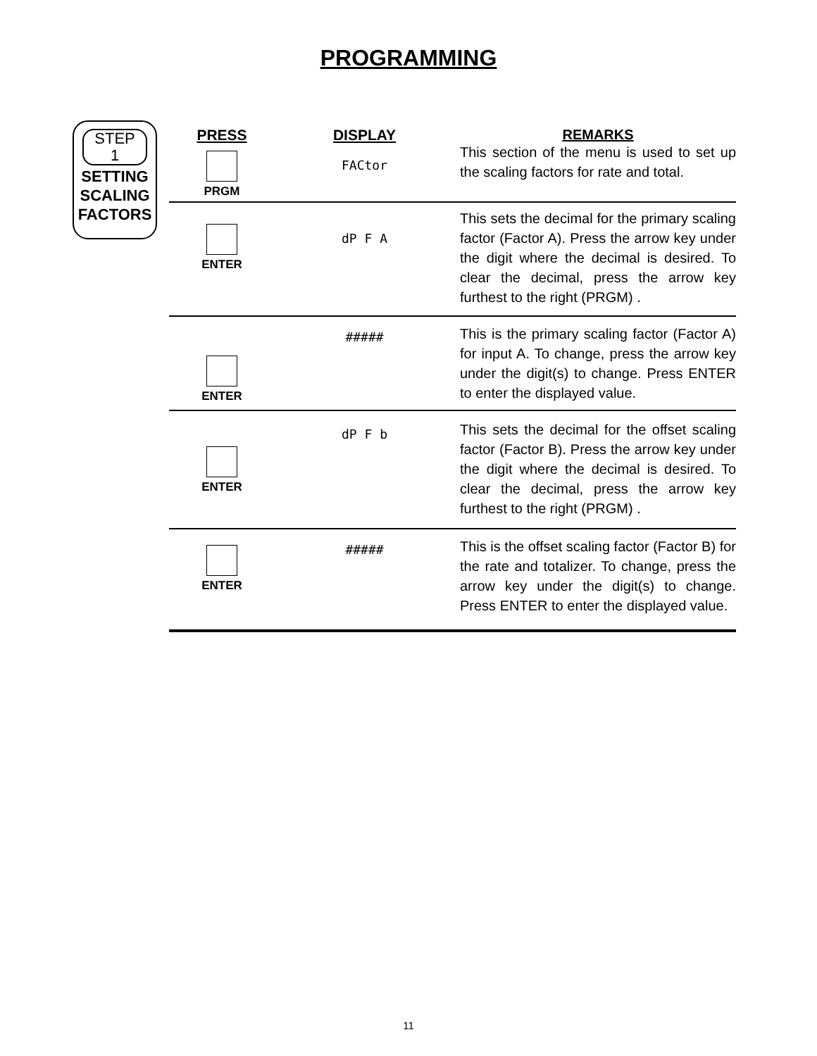PROGRAMMING
STEP
1
SETTING
SCALING
FACTORS
| PRESS PRGM | DISPLAY FACtor | REMARKS This section of the menu is used to set up the scaling factors for rate and total. |
| ENTER | dP F A | This sets the decimal for the primary scaling factor (Factor A). Press the arrow key under the digit where the decimal is desired. To clear the decimal, press the arrow key furthest to the right (PRGM) . |
| ENTER | ##### | This is the primary scaling factor (Factor A) for input A. To change, press the arrow key under the digit(s) to change. Press ENTER to enter the displayed value. |
| ENTER | dP F b | This sets the decimal for the offset scaling factor (Factor B). Press the arrow key under the digit where the decimal is desired. To clear the decimal, press the arrow key furthest to the right (PRGM) . |
| ENTER | ##### | This is the offset scaling factor (Factor B) for the rate and totalizer. To change, press the arrow key under the digit(s) to change. Press ENTER to enter the displayed value. |
11